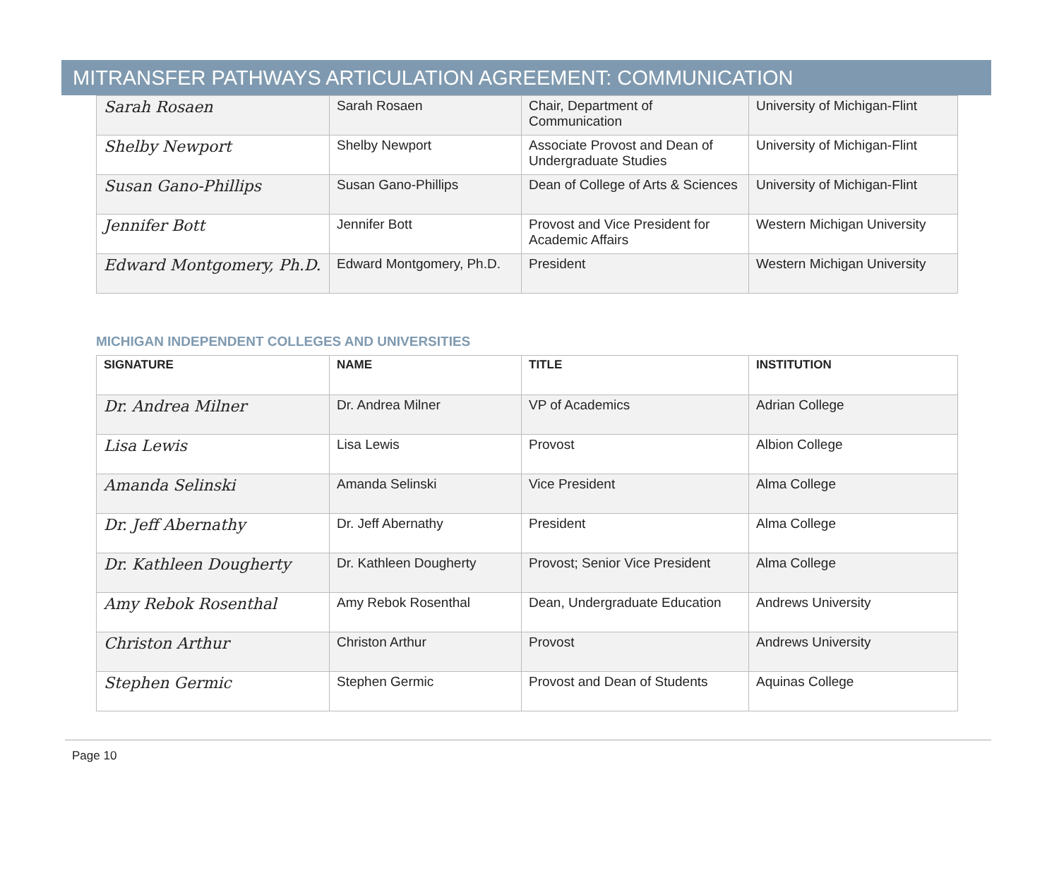MITRANSFER PATHWAYS ARTICULATION AGREEMENT: COMMUNICATION
| Sarah Rosaen | Sarah Rosaen | Chair, Department of Communication | University of Michigan-Flint |
| Shelby Newport | Shelby Newport | Associate Provost and Dean of Undergraduate Studies | University of Michigan-Flint |
| Susan Gano-Phillips | Susan Gano-Phillips | Dean of College of Arts & Sciences | University of Michigan-Flint |
| Jennifer Bott | Jennifer Bott | Provost and Vice President for Academic Affairs | Western Michigan University |
| Edward Montgomery, Ph.D. | Edward Montgomery, Ph.D. | President | Western Michigan University |
MICHIGAN INDEPENDENT COLLEGES AND UNIVERSITIES
| SIGNATURE | NAME | TITLE | INSTITUTION |
| --- | --- | --- | --- |
| Dr. Andrea Milner | Dr. Andrea Milner | VP of Academics | Adrian College |
| Lisa Lewis | Lisa Lewis | Provost | Albion College |
| Amanda Selinski | Amanda Selinski | Vice President | Alma College |
| Dr. Jeff Abernathy | Dr. Jeff Abernathy | President | Alma College |
| Dr. Kathleen Dougherty | Dr. Kathleen Dougherty | Provost; Senior Vice President | Alma College |
| Amy Rebok Rosenthal | Amy Rebok Rosenthal | Dean, Undergraduate Education | Andrews University |
| Christon Arthur | Christon Arthur | Provost | Andrews University |
| Stephen Germic | Stephen Germic | Provost and Dean of Students | Aquinas College |
Page 10